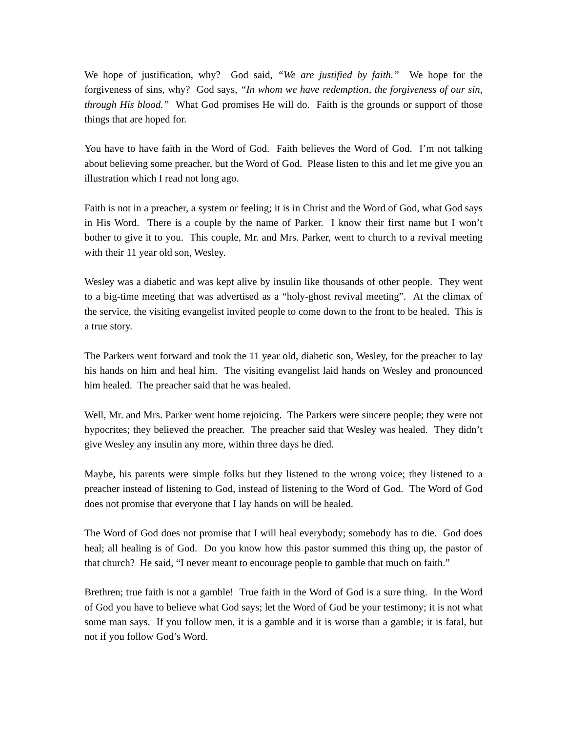We hope of justification, why? God said, “We are justified by faith.” We hope for the forgiveness of sins, why? God says, “In whom we have redemption, the forgiveness of our sin, through His blood.” What God promises He will do. Faith is the grounds or support of those things that are hoped for.
You have to have faith in the Word of God. Faith believes the Word of God. I’m not talking about believing some preacher, but the Word of God. Please listen to this and let me give you an illustration which I read not long ago.
Faith is not in a preacher, a system or feeling; it is in Christ and the Word of God, what God says in His Word. There is a couple by the name of Parker. I know their first name but I won’t bother to give it to you. This couple, Mr. and Mrs. Parker, went to church to a revival meeting with their 11 year old son, Wesley.
Wesley was a diabetic and was kept alive by insulin like thousands of other people. They went to a big-time meeting that was advertised as a “holy-ghost revival meeting”. At the climax of the service, the visiting evangelist invited people to come down to the front to be healed. This is a true story.
The Parkers went forward and took the 11 year old, diabetic son, Wesley, for the preacher to lay his hands on him and heal him. The visiting evangelist laid hands on Wesley and pronounced him healed. The preacher said that he was healed.
Well, Mr. and Mrs. Parker went home rejoicing. The Parkers were sincere people; they were not hypocrites; they believed the preacher. The preacher said that Wesley was healed. They didn’t give Wesley any insulin any more, within three days he died.
Maybe, his parents were simple folks but they listened to the wrong voice; they listened to a preacher instead of listening to God, instead of listening to the Word of God. The Word of God does not promise that everyone that I lay hands on will be healed.
The Word of God does not promise that I will heal everybody; somebody has to die. God does heal; all healing is of God. Do you know how this pastor summed this thing up, the pastor of that church? He said, “I never meant to encourage people to gamble that much on faith.”
Brethren; true faith is not a gamble! True faith in the Word of God is a sure thing. In the Word of God you have to believe what God says; let the Word of God be your testimony; it is not what some man says. If you follow men, it is a gamble and it is worse than a gamble; it is fatal, but not if you follow God’s Word.